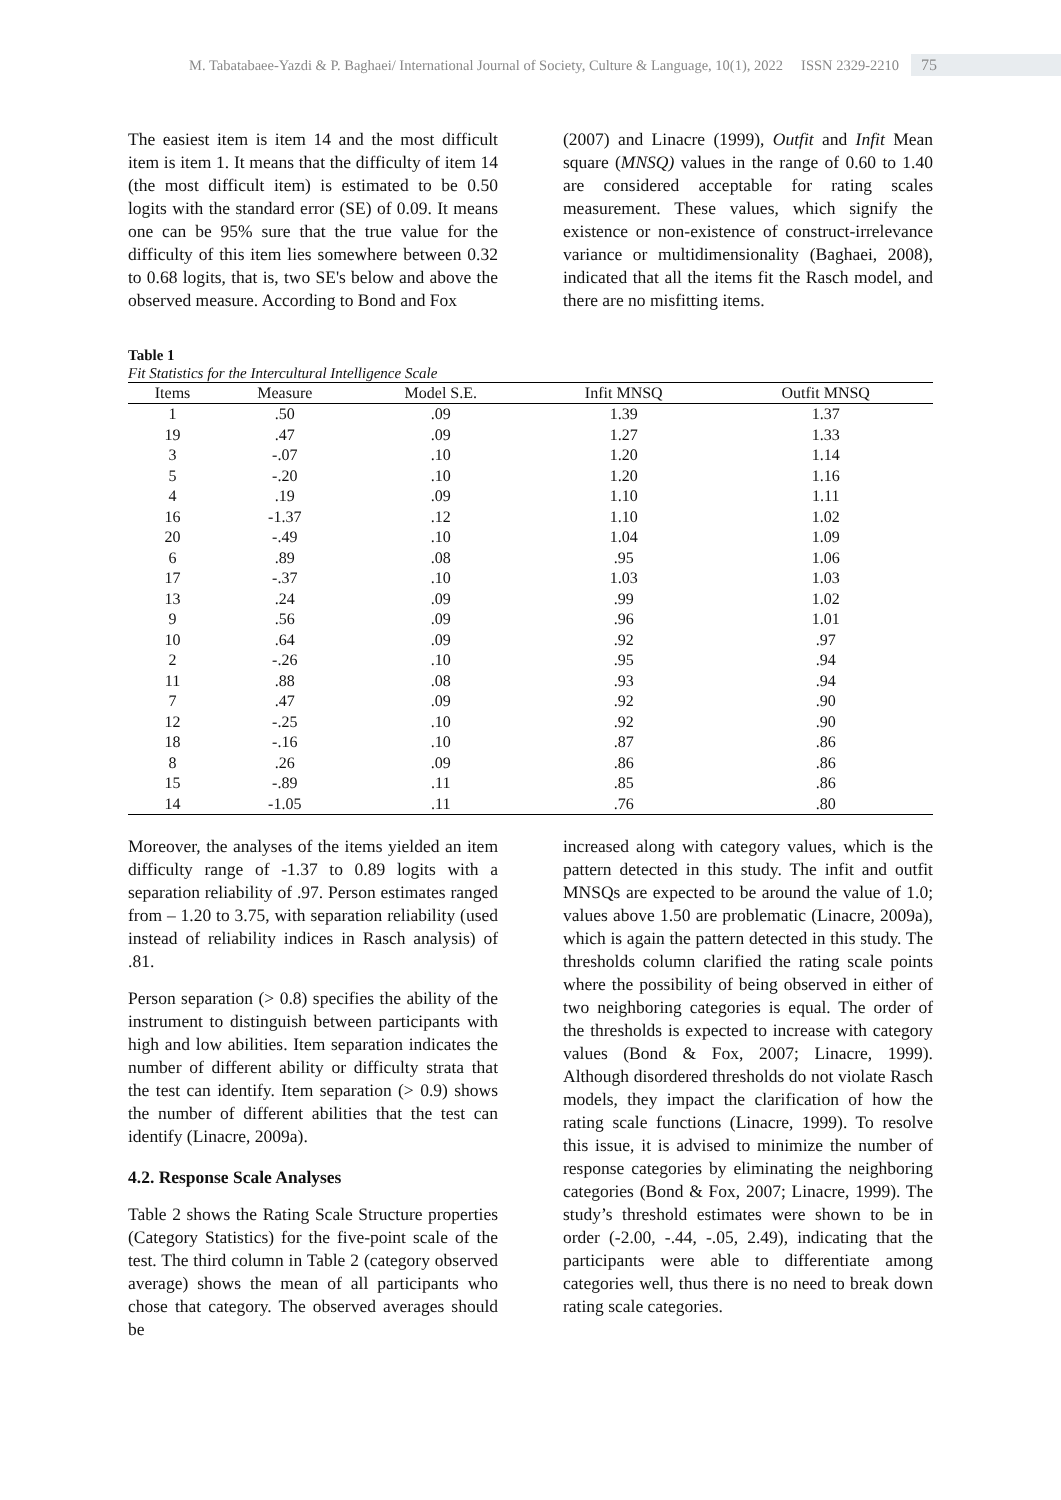M. Tabatabaee-Yazdi & P. Baghaei/ International Journal of Society, Culture & Language, 10(1), 2022 ISSN 2329-2210 75
The easiest item is item 14 and the most difficult item is item 1. It means that the difficulty of item 14 (the most difficult item) is estimated to be 0.50 logits with the standard error (SE) of 0.09. It means one can be 95% sure that the true value for the difficulty of this item lies somewhere between 0.32 to 0.68 logits, that is, two SE's below and above the observed measure. According to Bond and Fox
(2007) and Linacre (1999), Outfit and Infit Mean square (MNSQ) values in the range of 0.60 to 1.40 are considered acceptable for rating scales measurement. These values, which signify the existence or non-existence of construct-irrelevance variance or multidimensionality (Baghaei, 2008), indicated that all the items fit the Rasch model, and there are no misfitting items.
Table 1
Fit Statistics for the Intercultural Intelligence Scale
| Items | Measure | Model S.E. | Infit MNSQ | Outfit MNSQ |
| --- | --- | --- | --- | --- |
| 1 | .50 | .09 | 1.39 | 1.37 |
| 19 | .47 | .09 | 1.27 | 1.33 |
| 3 | -.07 | .10 | 1.20 | 1.14 |
| 5 | -.20 | .10 | 1.20 | 1.16 |
| 4 | .19 | .09 | 1.10 | 1.11 |
| 16 | -1.37 | .12 | 1.10 | 1.02 |
| 20 | -.49 | .10 | 1.04 | 1.09 |
| 6 | .89 | .08 | .95 | 1.06 |
| 17 | -.37 | .10 | 1.03 | 1.03 |
| 13 | .24 | .09 | .99 | 1.02 |
| 9 | .56 | .09 | .96 | 1.01 |
| 10 | .64 | .09 | .92 | .97 |
| 2 | -.26 | .10 | .95 | .94 |
| 11 | .88 | .08 | .93 | .94 |
| 7 | .47 | .09 | .92 | .90 |
| 12 | -.25 | .10 | .92 | .90 |
| 18 | -.16 | .10 | .87 | .86 |
| 8 | .26 | .09 | .86 | .86 |
| 15 | -.89 | .11 | .85 | .86 |
| 14 | -1.05 | .11 | .76 | .80 |
Moreover, the analyses of the items yielded an item difficulty range of -1.37 to 0.89 logits with a separation reliability of .97. Person estimates ranged from – 1.20 to 3.75, with separation reliability (used instead of reliability indices in Rasch analysis) of .81.
Person separation (> 0.8) specifies the ability of the instrument to distinguish between participants with high and low abilities. Item separation indicates the number of different ability or difficulty strata that the test can identify. Item separation (> 0.9) shows the number of different abilities that the test can identify (Linacre, 2009a).
4.2. Response Scale Analyses
Table 2 shows the Rating Scale Structure properties (Category Statistics) for the five-point scale of the test. The third column in Table 2 (category observed average) shows the mean of all participants who chose that category. The observed averages should be
increased along with category values, which is the pattern detected in this study. The infit and outfit MNSQs are expected to be around the value of 1.0; values above 1.50 are problematic (Linacre, 2009a), which is again the pattern detected in this study. The thresholds column clarified the rating scale points where the possibility of being observed in either of two neighboring categories is equal. The order of the thresholds is expected to increase with category values (Bond & Fox, 2007; Linacre, 1999). Although disordered thresholds do not violate Rasch models, they impact the clarification of how the rating scale functions (Linacre, 1999). To resolve this issue, it is advised to minimize the number of response categories by eliminating the neighboring categories (Bond & Fox, 2007; Linacre, 1999). The study’s threshold estimates were shown to be in order (-2.00, -.44, -.05, 2.49), indicating that the participants were able to differentiate among categories well, thus there is no need to break down rating scale categories.